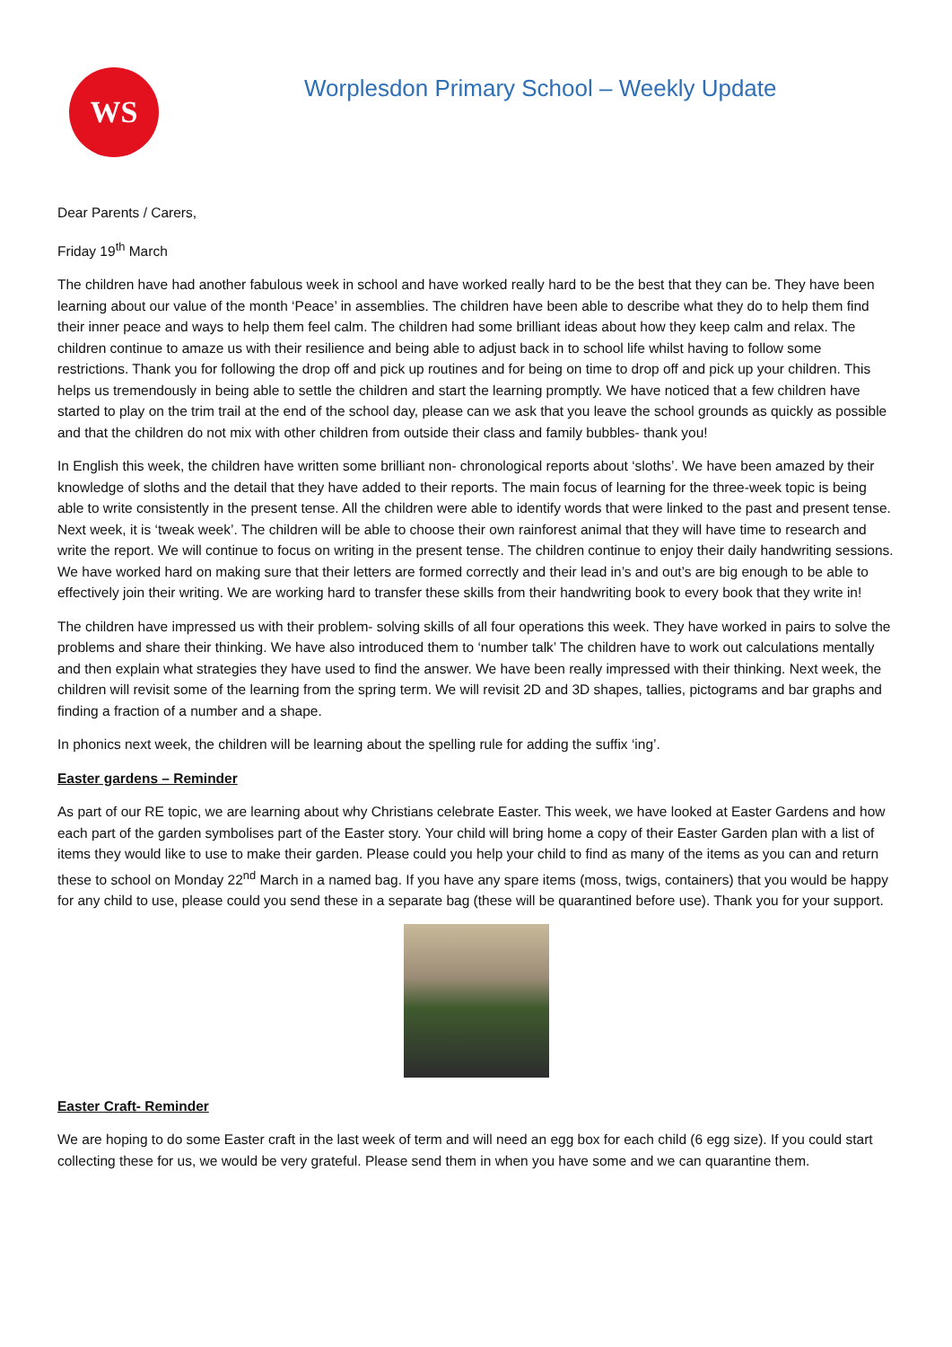WS
Worplesdon Primary School – Weekly Update
Dear Parents / Carers,
Friday 19<sup>th</sup> March
The children have had another fabulous week in school and have worked really hard to be the best that they can be. They have been learning about our value of the month ‘Peace’ in assemblies. The children have been able to describe what they do to help them find their inner peace and ways to help them feel calm. The children had some brilliant ideas about how they keep calm and relax. The children continue to amaze us with their resilience and being able to adjust back in to school life whilst having to follow some restrictions. Thank you for following the drop off and pick up routines and for being on time to drop off and pick up your children. This helps us tremendously in being able to settle the children and start the learning promptly. We have noticed that a few children have started to play on the trim trail at the end of the school day, please can we ask that you leave the school grounds as quickly as possible and that the children do not mix with other children from outside their class and family bubbles- thank you!
In English this week, the children have written some brilliant non- chronological reports about ‘sloths’. We have been amazed by their knowledge of sloths and the detail that they have added to their reports. The main focus of learning for the three-week topic is being able to write consistently in the present tense. All the children were able to identify words that were linked to the past and present tense. Next week, it is ‘tweak week’. The children will be able to choose their own rainforest animal that they will have time to research and write the report. We will continue to focus on writing in the present tense. The children continue to enjoy their daily handwriting sessions. We have worked hard on making sure that their letters are formed correctly and their lead in’s and out’s are big enough to be able to effectively join their writing. We are working hard to transfer these skills from their handwriting book to every book that they write in!
The children have impressed us with their problem- solving skills of all four operations this week. They have worked in pairs to solve the problems and share their thinking. We have also introduced them to ‘number talk’ The children have to work out calculations mentally and then explain what strategies they have used to find the answer. We have been really impressed with their thinking. Next week, the children will revisit some of the learning from the spring term. We will revisit 2D and 3D shapes, tallies, pictograms and bar graphs and finding a fraction of a number and a shape.
In phonics next week, the children will be learning about the spelling rule for adding the suffix ‘ing’.
Easter gardens – Reminder
As part of our RE topic, we are learning about why Christians celebrate Easter. This week, we have looked at Easter Gardens and how each part of the garden symbolises part of the Easter story. Your child will bring home a copy of their Easter Garden plan with a list of items they would like to use to make their garden. Please could you help your child to find as many of the items as you can and return these to school on Monday 22<sup>nd</sup> March in a named bag. If you have any spare items (moss, twigs, containers) that you would be happy for any child to use, please could you send these in a separate bag (these will be quarantined before use). Thank you for your support.
Easter Craft- Reminder
We are hoping to do some Easter craft in the last week of term and will need an egg box for each child (6 egg size). If you could start collecting these for us, we would be very grateful. Please send them in when you have some and we can quarantine them.